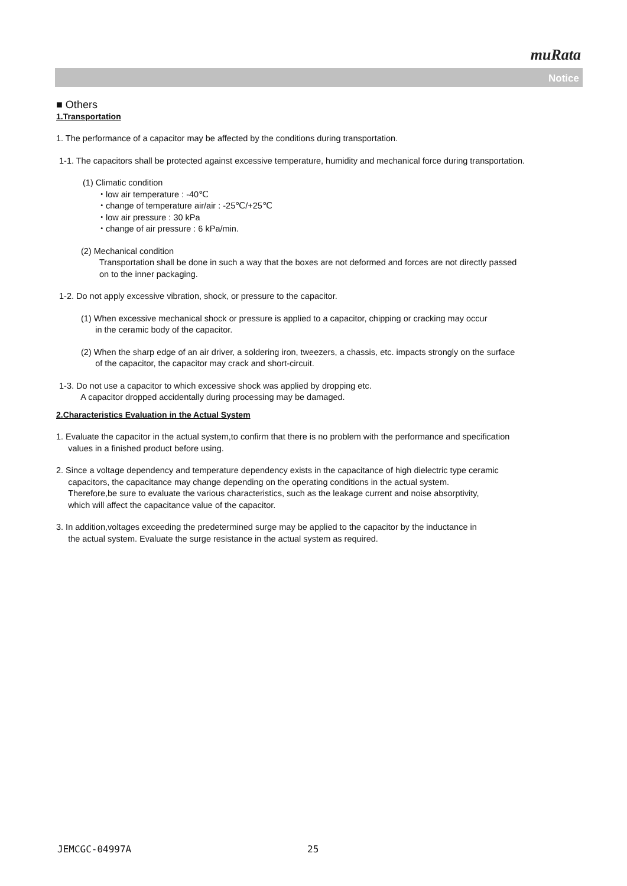muRata
Notice
■ Others
1.Transportation
1. The performance of a capacitor may be affected by the conditions during transportation.
1-1. The capacitors shall be protected against excessive temperature, humidity and mechanical force during transportation.
(1) Climatic condition
・low air temperature : -40℃
・change of temperature air/air : -25℃/+25℃
・low air pressure : 30 kPa
・change of air pressure : 6 kPa/min.
(2) Mechanical condition
Transportation shall be done in such a way that the boxes are not deformed and forces are not directly passed
on to the inner packaging.
1-2. Do not apply excessive vibration, shock, or pressure to the capacitor.
(1) When excessive mechanical shock or pressure is applied to a capacitor, chipping or cracking may occur
in the ceramic body of the capacitor.
(2) When the sharp edge of an air driver, a soldering iron, tweezers, a chassis, etc. impacts strongly on the surface
of the capacitor, the capacitor may crack and short-circuit.
1-3. Do not use a capacitor to which excessive shock was applied by dropping etc.
A capacitor dropped accidentally during processing may be damaged.
2.Characteristics Evaluation in the Actual System
1. Evaluate the capacitor in the actual system,to confirm that there is no problem with the performance and specification
values in a finished product before using.
2. Since a voltage dependency and temperature dependency exists in the capacitance of high dielectric type ceramic
capacitors, the capacitance may change depending on the operating conditions in the actual system.
Therefore,be sure to evaluate the various characteristics, such as the leakage current and noise absorptivity,
which will affect the capacitance value of the capacitor.
3. In addition,voltages exceeding the predetermined surge may be applied to the capacitor by the inductance in
the actual system. Evaluate the surge resistance in the actual system as required.
JEMCGC-04997A 25